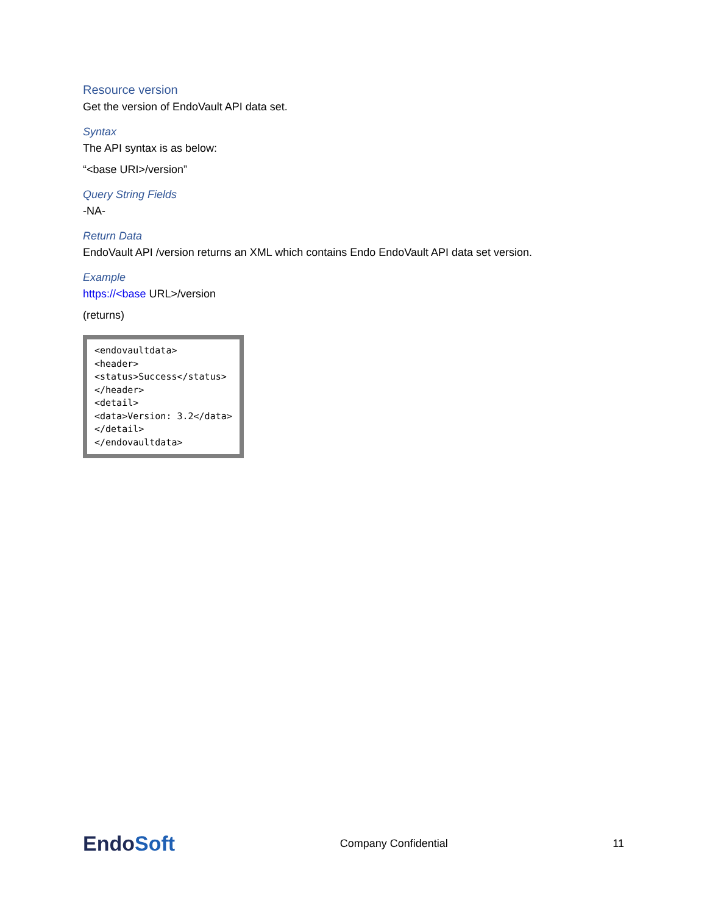Resource version
Get the version of EndoVault API data set.
Syntax
The API syntax is as below:
“<base URI>/version”
Query String Fields
-NA-
Return Data
EndoVault API /version returns an XML which contains Endo EndoVault API data set version.
Example
https://<base URL>/version
(returns)
<endovaultdata> <header> <status>Success</status> </header> <detail> <data>Version: 3.2</data> </detail> </endovaultdata>
EndoSoft
Company Confidential 11